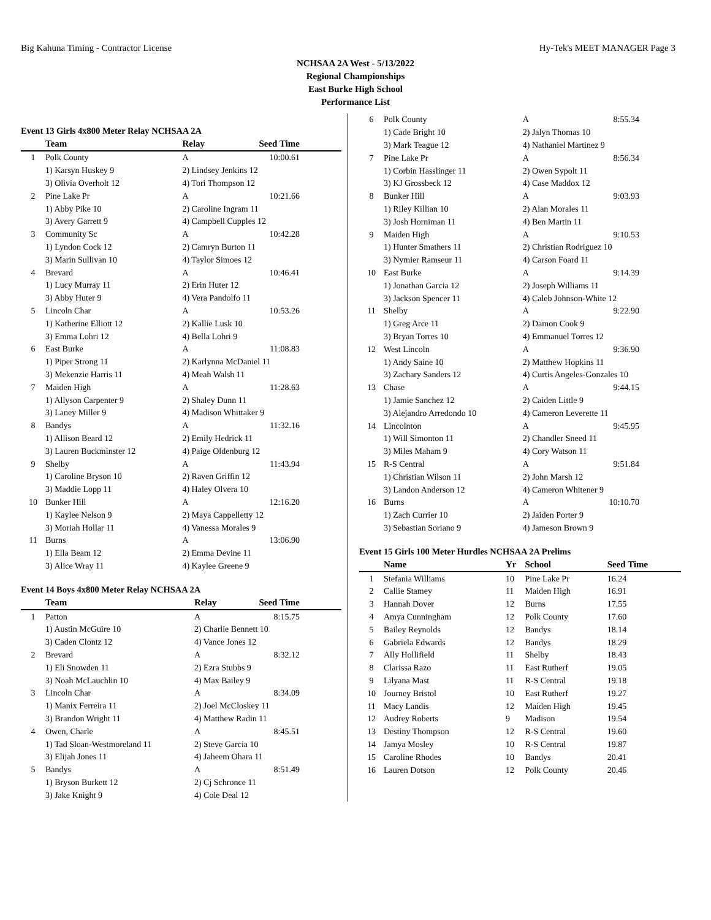Big Kahuna Timing - Contractor License Hy-Tek's MEET MANAGER Page 3
NCHSAA 2A West - 5/13/2022
Regional Championships
East Burke High School
Performance List
Event 13 Girls 4x800 Meter Relay NCHSAA 2A
| | Team | Relay | Seed Time |
| --- | --- | --- | --- |
| 1 | Polk County | A | 10:00.61 |
| | 1) Karsyn Huskey 9 | 2) Lindsey Jenkins 12 | |
| | 3) Olivia Overholt 12 | 4) Tori Thompson 12 | |
| 2 | Pine Lake Pr | A | 10:21.66 |
| | 1) Abby Pike 10 | 2) Caroline Ingram 11 | |
| | 3) Avery Garrett 9 | 4) Campbell Cupples 12 | |
| 3 | Community Sc | A | 10:42.28 |
| | 1) Lyndon Cock 12 | 2) Camryn Burton 11 | |
| | 3) Marin Sullivan 10 | 4) Taylor Simoes 12 | |
| 4 | Brevard | A | 10:46.41 |
| | 1) Lucy Murray 11 | 2) Erin Huter 12 | |
| | 3) Abby Huter 9 | 4) Vera Pandolfo 11 | |
| 5 | Lincoln Char | A | 10:53.26 |
| | 1) Katherine Elliott 12 | 2) Kallie Lusk 10 | |
| | 3) Emma Lohri 12 | 4) Bella Lohri 9 | |
| 6 | East Burke | A | 11:08.83 |
| | 1) Piper Strong 11 | 2) Karlynna McDaniel 11 | |
| | 3) Mekenzie Harris 11 | 4) Meah Walsh 11 | |
| 7 | Maiden High | A | 11:28.63 |
| | 1) Allyson Carpenter 9 | 2) Shaley Dunn 11 | |
| | 3) Laney Miller 9 | 4) Madison Whittaker 9 | |
| 8 | Bandys | A | 11:32.16 |
| | 1) Allison Beard 12 | 2) Emily Hedrick 11 | |
| | 3) Lauren Buckminster 12 | 4) Paige Oldenburg 12 | |
| 9 | Shelby | A | 11:43.94 |
| | 1) Caroline Bryson 10 | 2) Raven Griffin 12 | |
| | 3) Maddie Lopp 11 | 4) Haley Olvera 10 | |
| 10 | Bunker Hill | A | 12:16.20 |
| | 1) Kaylee Nelson 9 | 2) Maya Cappelletty 12 | |
| | 3) Moriah Hollar 11 | 4) Vanessa Morales 9 | |
| 11 | Burns | A | 13:06.90 |
| | 1) Ella Beam 12 | 2) Emma Devine 11 | |
| | 3) Alice Wray 11 | 4) Kaylee Greene 9 | |
Event 14 Boys 4x800 Meter Relay NCHSAA 2A
| | Team | Relay | Seed Time |
| --- | --- | --- | --- |
| 1 | Patton | A | 8:15.75 |
| | 1) Austin McGuire 10 | 2) Charlie Bennett 10 | |
| | 3) Caden Clontz 12 | 4) Vance Jones 12 | |
| 2 | Brevard | A | 8:32.12 |
| | 1) Eli Snowden 11 | 2) Ezra Stubbs 9 | |
| | 3) Noah McLauchlin 10 | 4) Max Bailey 9 | |
| 3 | Lincoln Char | A | 8:34.09 |
| | 1) Manix Ferreira 11 | 2) Joel McCloskey 11 | |
| | 3) Brandon Wright 11 | 4) Matthew Radin 11 | |
| 4 | Owen, Charle | A | 8:45.51 |
| | 1) Tad Sloan-Westmoreland 11 | 2) Steve Garcia 10 | |
| | 3) Elijah Jones 11 | 4) Jaheem Ohara 11 | |
| 5 | Bandys | A | 8:51.49 |
| | 1) Bryson Burkett 12 | 2) Cj Schronce 11 | |
| | 3) Jake Knight 9 | 4) Cole Deal 12 | |
| 6 | Polk County | A | 8:55.34 |
| | 1) Cade Bright 10 | 2) Jalyn Thomas 10 | |
| | 3) Mark Teague 12 | 4) Nathaniel Martinez 9 | |
| 7 | Pine Lake Pr | A | 8:56.34 |
| | 1) Corbin Hasslinger 11 | 2) Owen Sypolt 11 | |
| | 3) KJ Grossbeck 12 | 4) Case Maddox 12 | |
| 8 | Bunker Hill | A | 9:03.93 |
| | 1) Riley Killian 10 | 2) Alan Morales 11 | |
| | 3) Josh Horniman 11 | 4) Ben Martin 11 | |
| 9 | Maiden High | A | 9:10.53 |
| | 1) Hunter Smathers 11 | 2) Christian Rodriguez 10 | |
| | 3) Nymier Ramseur 11 | 4) Carson Foard 11 | |
| 10 | East Burke | A | 9:14.39 |
| | 1) Jonathan Garcia 12 | 2) Joseph Williams 11 | |
| | 3) Jackson Spencer 11 | 4) Caleb Johnson-White 12 | |
| 11 | Shelby | A | 9:22.90 |
| | 1) Greg Arce 11 | 2) Damon Cook 9 | |
| | 3) Bryan Torres 10 | 4) Emmanuel Torres 12 | |
| 12 | West Lincoln | A | 9:36.90 |
| | 1) Andy Saine 10 | 2) Matthew Hopkins 11 | |
| | 3) Zachary Sanders 12 | 4) Curtis Angeles-Gonzales 10 | |
| 13 | Chase | A | 9:44.15 |
| | 1) Jamie Sanchez 12 | 2) Caiden Little 9 | |
| | 3) Alejandro Arredondo 10 | 4) Cameron Leverette 11 | |
| 14 | Lincolnton | A | 9:45.95 |
| | 1) Will Simonton 11 | 2) Chandler Sneed 11 | |
| | 3) Miles Maham 9 | 4) Cory Watson 11 | |
| 15 | R-S Central | A | 9:51.84 |
| | 1) Christian Wilson 11 | 2) John Marsh 12 | |
| | 3) Landon Anderson 12 | 4) Cameron Whitener 9 | |
| 16 | Burns | A | 10:10.70 |
| | 1) Zach Currier 10 | 2) Jaiden Porter 9 | |
| | 3) Sebastian Soriano 9 | 4) Jameson Brown 9 | |
Event 15 Girls 100 Meter Hurdles NCHSAA 2A Prelims
| | Name | Yr | School | Seed Time |
| --- | --- | --- | --- | --- |
| 1 | Stefania Williams | 10 | Pine Lake Pr | 16.24 |
| 2 | Callie Stamey | 11 | Maiden High | 16.91 |
| 3 | Hannah Dover | 12 | Burns | 17.55 |
| 4 | Amya Cunningham | 12 | Polk County | 17.60 |
| 5 | Bailey Reynolds | 12 | Bandys | 18.14 |
| 6 | Gabriela Edwards | 12 | Bandys | 18.29 |
| 7 | Ally Hollifield | 11 | Shelby | 18.43 |
| 8 | Clarissa Razo | 11 | East Rutherf | 19.05 |
| 9 | Lilyana Mast | 11 | R-S Central | 19.18 |
| 10 | Journey Bristol | 10 | East Rutherf | 19.27 |
| 11 | Macy Landis | 12 | Maiden High | 19.45 |
| 12 | Audrey Roberts | 9 | Madison | 19.54 |
| 13 | Destiny Thompson | 12 | R-S Central | 19.60 |
| 14 | Jamya Mosley | 10 | R-S Central | 19.87 |
| 15 | Caroline Rhodes | 10 | Bandys | 20.41 |
| 16 | Lauren Dotson | 12 | Polk County | 20.46 |